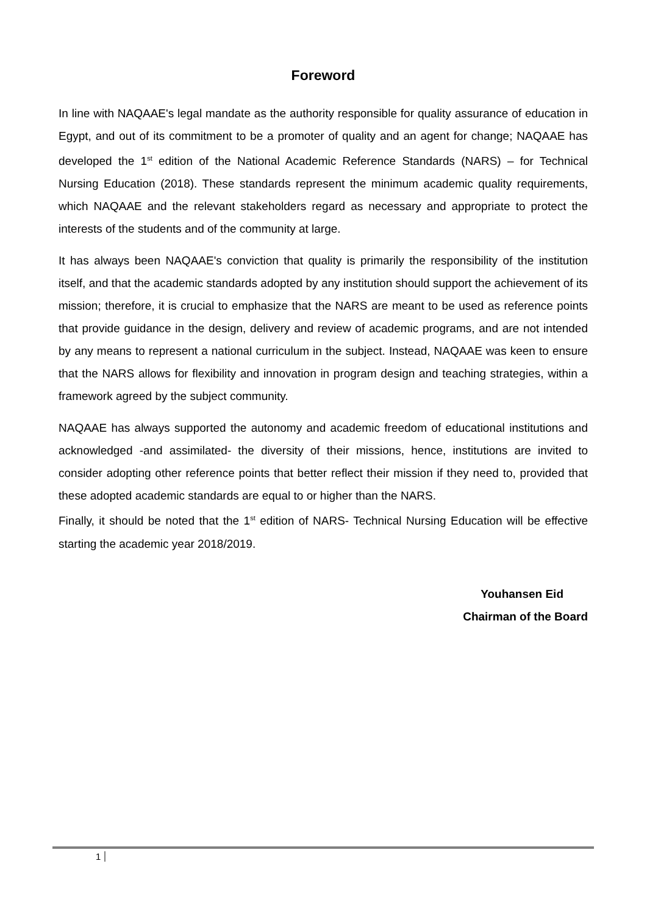Foreword
In line with NAQAAE's legal mandate as the authority responsible for quality assurance of education in Egypt, and out of its commitment to be a promoter of quality and an agent for change; NAQAAE has developed the 1<sup>st</sup> edition of the National Academic Reference Standards (NARS) – for Technical Nursing Education (2018). These standards represent the minimum academic quality requirements, which NAQAAE and the relevant stakeholders regard as necessary and appropriate to protect the interests of the students and of the community at large.
It has always been NAQAAE's conviction that quality is primarily the responsibility of the institution itself, and that the academic standards adopted by any institution should support the achievement of its mission; therefore, it is crucial to emphasize that the NARS are meant to be used as reference points that provide guidance in the design, delivery and review of academic programs, and are not intended by any means to represent a national curriculum in the subject. Instead, NAQAAE was keen to ensure that the NARS allows for flexibility and innovation in program design and teaching strategies, within a framework agreed by the subject community.
NAQAAE has always supported the autonomy and academic freedom of educational institutions and acknowledged -and assimilated- the diversity of their missions, hence, institutions are invited to consider adopting other reference points that better reflect their mission if they need to, provided that these adopted academic standards are equal to or higher than the NARS.
Finally, it should be noted that the 1<sup>st</sup> edition of NARS- Technical Nursing Education will be effective starting the academic year 2018/2019.
Youhansen Eid
Chairman of the Board
1